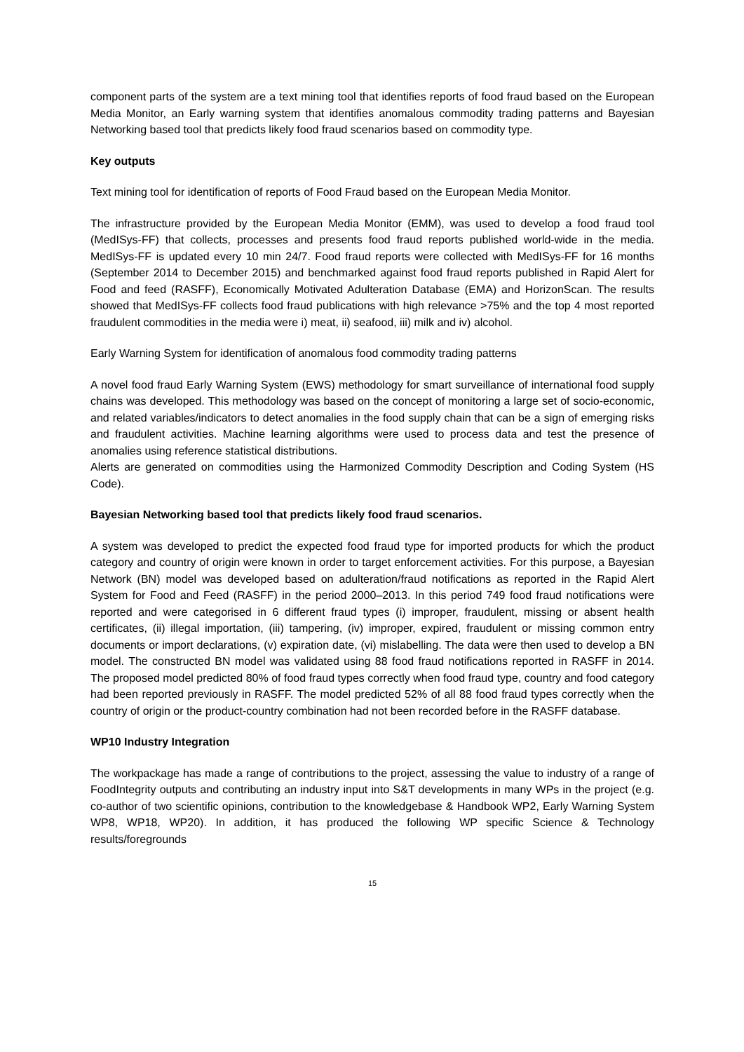component parts of the system are a text mining tool that identifies reports of food fraud based on the European Media Monitor, an Early warning system that identifies anomalous commodity trading patterns and Bayesian Networking based tool that predicts likely food fraud scenarios based on commodity type.
Key outputs
Text mining tool for identification of reports of Food Fraud based on the European Media Monitor.
The infrastructure provided by the European Media Monitor (EMM), was used to develop a food fraud tool (MedISys-FF) that collects, processes and presents food fraud reports published world-wide in the media. MedISys-FF is updated every 10 min 24/7. Food fraud reports were collected with MedISys-FF for 16 months (September 2014 to December 2015) and benchmarked against food fraud reports published in Rapid Alert for Food and feed (RASFF), Economically Motivated Adulteration Database (EMA) and HorizonScan. The results showed that MedISys-FF collects food fraud publications with high relevance >75% and the top 4 most reported fraudulent commodities in the media were i) meat, ii) seafood, iii) milk and iv) alcohol.
Early Warning System for identification of anomalous food commodity trading patterns
A novel food fraud Early Warning System (EWS) methodology for smart surveillance of international food supply chains was developed. This methodology was based on the concept of monitoring a large set of socio-economic, and related variables/indicators to detect anomalies in the food supply chain that can be a sign of emerging risks and fraudulent activities. Machine learning algorithms were used to process data and test the presence of anomalies using reference statistical distributions.
Alerts are generated on commodities using the Harmonized Commodity Description and Coding System (HS Code).
Bayesian Networking based tool that predicts likely food fraud scenarios.
A system was developed to predict the expected food fraud type for imported products for which the product category and country of origin were known in order to target enforcement activities. For this purpose, a Bayesian Network (BN) model was developed based on adulteration/fraud notifications as reported in the Rapid Alert System for Food and Feed (RASFF) in the period 2000–2013. In this period 749 food fraud notifications were reported and were categorised in 6 different fraud types (i) improper, fraudulent, missing or absent health certificates, (ii) illegal importation, (iii) tampering, (iv) improper, expired, fraudulent or missing common entry documents or import declarations, (v) expiration date, (vi) mislabelling. The data were then used to develop a BN model. The constructed BN model was validated using 88 food fraud notifications reported in RASFF in 2014. The proposed model predicted 80% of food fraud types correctly when food fraud type, country and food category had been reported previously in RASFF. The model predicted 52% of all 88 food fraud types correctly when the country of origin or the product-country combination had not been recorded before in the RASFF database.
WP10 Industry Integration
The workpackage has made a range of contributions to the project, assessing the value to industry of a range of FoodIntegrity outputs and contributing an industry input into S&T developments in many WPs in the project (e.g. co-author of two scientific opinions, contribution to the knowledgebase & Handbook WP2, Early Warning System WP8, WP18, WP20). In addition, it has produced the following WP specific Science & Technology results/foregrounds
15